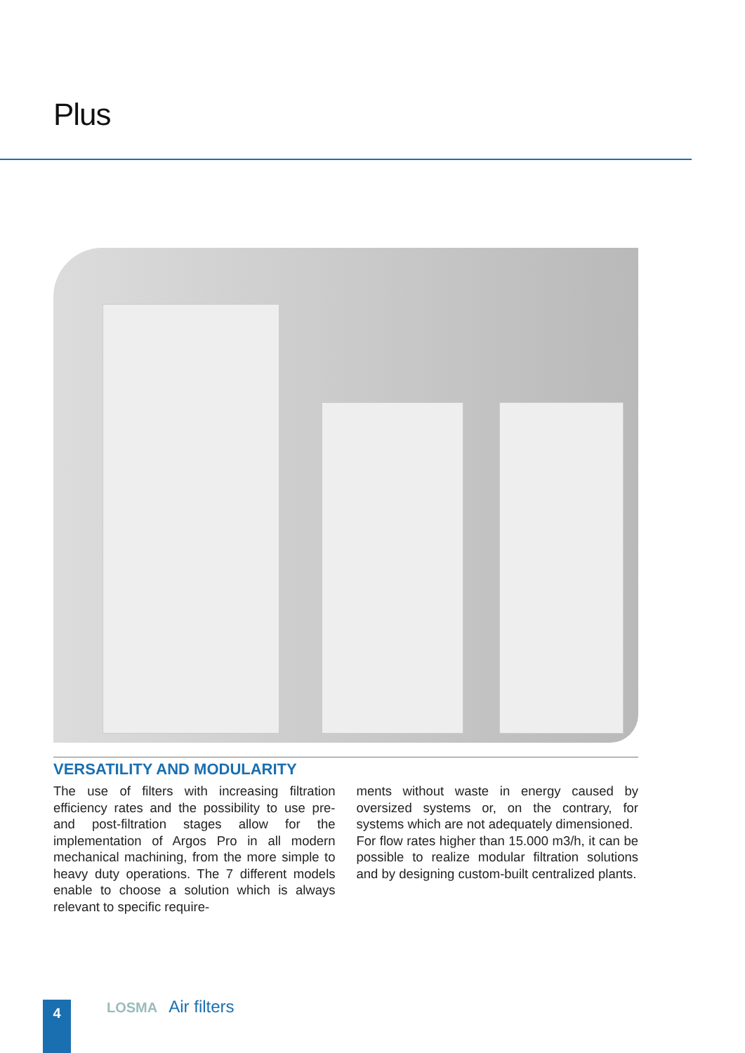Plus
VERSATILITY AND MODULARITY
The use of filters with increasing filtration efficiency rates and the possibility to use pre- and post-filtration stages allow for the implementation of Argos Pro in all modern mechanical machining, from the more simple to heavy duty operations. The 7 different models enable to choose a solution which is always relevant to specific require-
ments without waste in energy caused by oversized systems or, on the contrary, for systems which are not adequately dimensioned.
For flow rates higher than 15.000 m3/h, it can be possible to realize modular filtration solutions and by designing custom-built centralized plants.
4 LOSMA Air filters